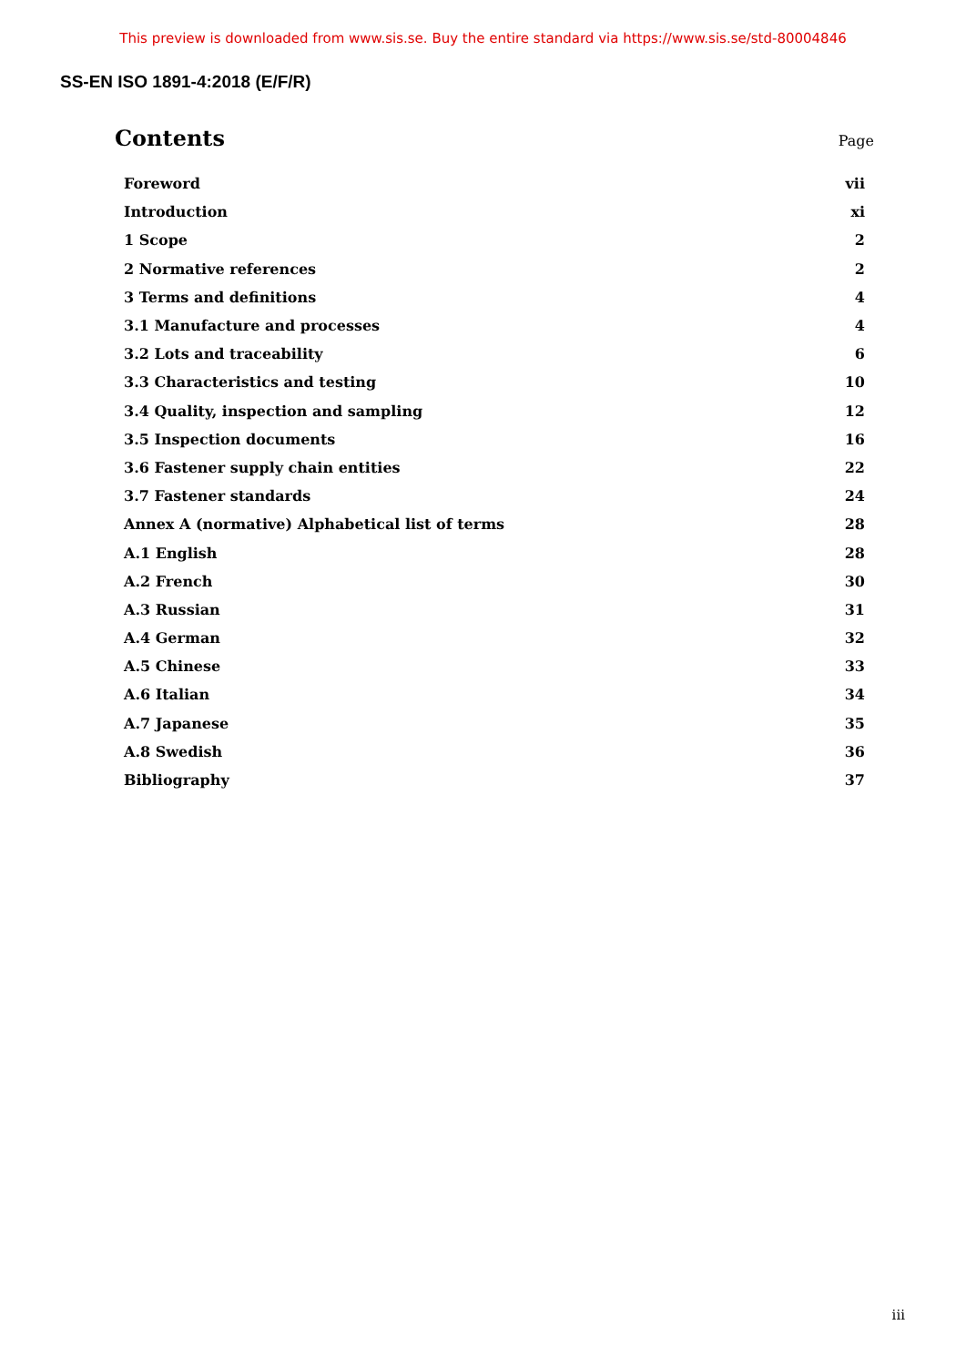This preview is downloaded from www.sis.se. Buy the entire standard via https://www.sis.se/std-80004846
SS-EN ISO 1891-4:2018 (E/F/R)
Contents
Page
| Foreword | vii |
| Introduction | xi |
| 1 Scope | 2 |
| 2 Normative references | 2 |
| 3 Terms and definitions | 4 |
| 3.1 Manufacture and processes | 4 |
| 3.2 Lots and traceability | 6 |
| 3.3 Characteristics and testing | 10 |
| 3.4 Quality, inspection and sampling | 12 |
| 3.5 Inspection documents | 16 |
| 3.6 Fastener supply chain entities | 22 |
| 3.7 Fastener standards | 24 |
| Annex A (normative) Alphabetical list of terms | 28 |
| A.1 English | 28 |
| A.2 French | 30 |
| A.3 Russian | 31 |
| A.4 German | 32 |
| A.5 Chinese | 33 |
| A.6 Italian | 34 |
| A.7 Japanese | 35 |
| A.8 Swedish | 36 |
| Bibliography | 37 |
iii